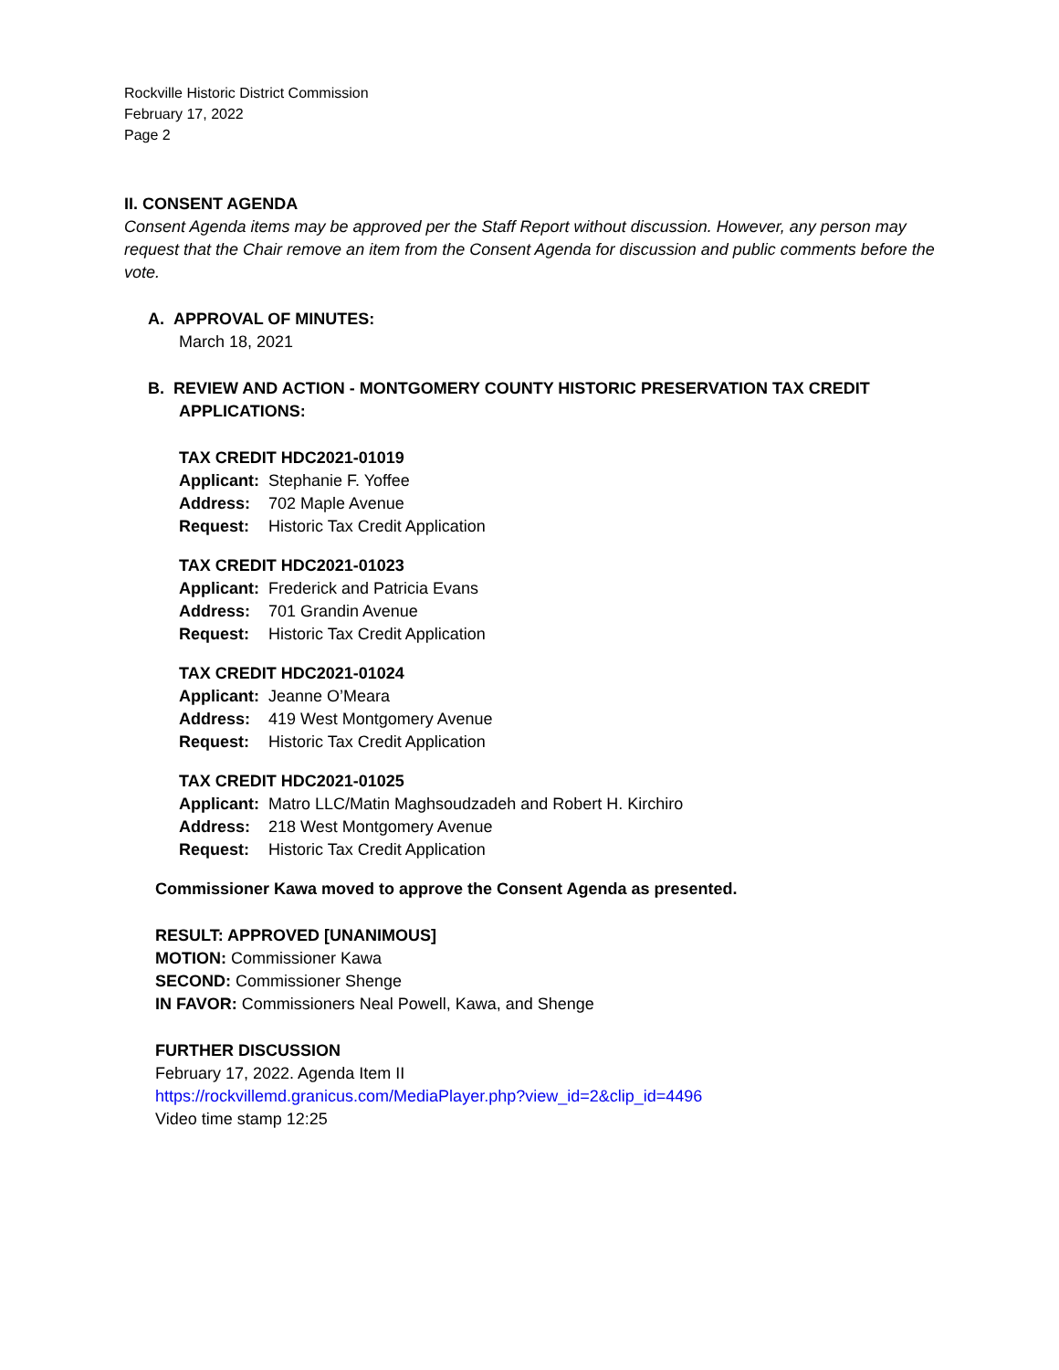Rockville Historic District Commission
February 17, 2022
Page 2
II. CONSENT AGENDA
Consent Agenda items may be approved per the Staff Report without discussion. However, any person may request that the Chair remove an item from the Consent Agenda for discussion and public comments before the vote.
A. APPROVAL OF MINUTES:
March 18, 2021
B. REVIEW AND ACTION - MONTGOMERY COUNTY HISTORIC PRESERVATION TAX CREDIT
APPLICATIONS:
TAX CREDIT HDC2021-01019
| Applicant: | Stephanie F. Yoffee |
| Address: | 702 Maple Avenue |
| Request: | Historic Tax Credit Application |
TAX CREDIT HDC2021-01023
| Applicant: | Frederick and Patricia Evans |
| Address: | 701 Grandin Avenue |
| Request: | Historic Tax Credit Application |
TAX CREDIT HDC2021-01024
| Applicant: | Jeanne O’Meara |
| Address: | 419 West Montgomery Avenue |
| Request: | Historic Tax Credit Application |
TAX CREDIT HDC2021-01025
| Applicant: | Matro LLC/Matin Maghsoudzadeh and Robert H. Kirchiro |
| Address: | 218 West Montgomery Avenue |
| Request: | Historic Tax Credit Application |
Commissioner Kawa moved to approve the Consent Agenda as presented.
RESULT: APPROVED [UNANIMOUS]
MOTION: Commissioner Kawa
SECOND: Commissioner Shenge
IN FAVOR: Commissioners Neal Powell, Kawa, and Shenge
FURTHER DISCUSSION
February 17, 2022. Agenda Item II
https://rockvillemd.granicus.com/MediaPlayer.php?view_id=2&clip_id=4496
Video time stamp 12:25